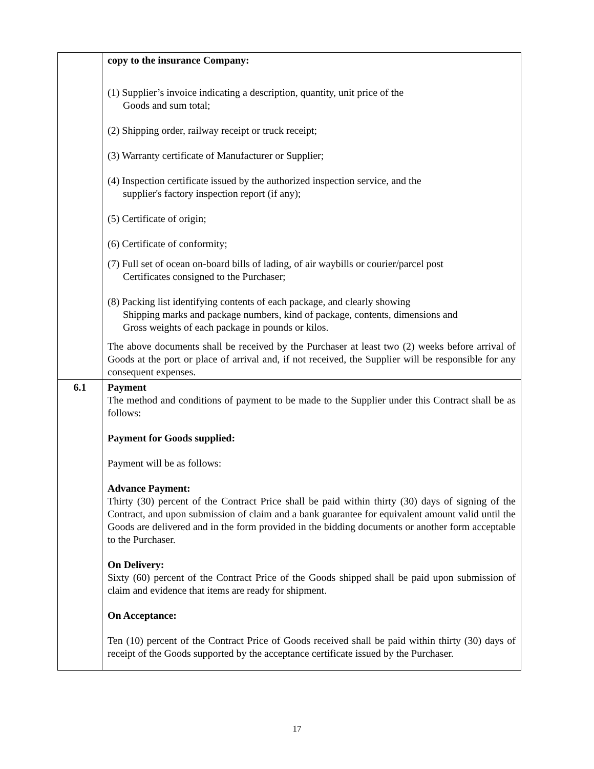| | copy to the insurance Company: (1) Supplier’s invoice indicating a description, quantity, unit price of the Goods and sum total; (2) Shipping order, railway receipt or truck receipt; (3) Warranty certificate of Manufacturer or Supplier; (4) Inspection certificate issued by the authorized inspection service, and the supplier's factory inspection report (if any); (5) Certificate of origin; (6) Certificate of conformity; (7) Full set of ocean on-board bills of lading, of air waybills or courier/parcel post Certificates consigned to the Purchaser; (8) Packing list identifying contents of each package, and clearly showing Shipping marks and package numbers, kind of package, contents, dimensions and Gross weights of each package in pounds or kilos. The above documents shall be received by the Purchaser at least two (2) weeks before arrival of Goods at the port or place of arrival and, if not received, the Supplier will be responsible for any consequent expenses. |
| 6.1 | Payment The method and conditions of payment to be made to the Supplier under this Contract shall be as follows: Payment for Goods supplied: Payment will be as follows: Advance Payment: Thirty (30) percent of the Contract Price shall be paid within thirty (30) days of signing of the Contract, and upon submission of claim and a bank guarantee for equivalent amount valid until the Goods are delivered and in the form provided in the bidding documents or another form acceptable to the Purchaser. On Delivery: Sixty (60) percent of the Contract Price of the Goods shipped shall be paid upon submission of claim and evidence that items are ready for shipment. On Acceptance: Ten (10) percent of the Contract Price of Goods received shall be paid within thirty (30) days of receipt of the Goods supported by the acceptance certificate issued by the Purchaser. |
17